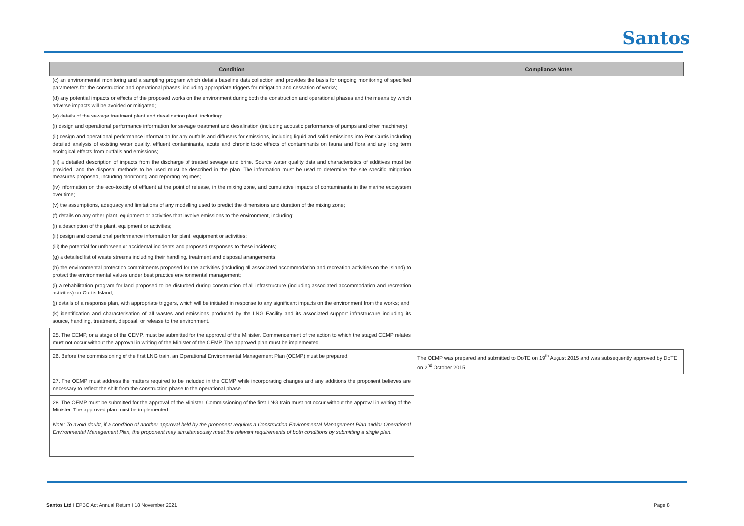Santos
| Condition | Compliance Notes |
| --- | --- |
| (c) an environmental monitoring and a sampling program which details baseline data collection and provides the basis for ongoing monitoring of specified parameters for the construction and operational phases, including appropriate triggers for mitigation and cessation of works; (d) any potential impacts or effects of the proposed works on the environment during both the construction and operational phases and the means by which adverse impacts will be avoided or mitigated; (e) details of the sewage treatment plant and desalination plant, including: (i) design and operational performance information for sewage treatment and desalination (including acoustic performance of pumps and other machinery); (ii) design and operational performance information for any outfalls and diffusers for emissions, including liquid and solid emissions into Port Curtis including detailed analysis of existing water quality, effluent contaminants, acute and chronic toxic effects of contaminants on fauna and flora and any long term ecological effects from outfalls and emissions; (iii) a detailed description of impacts from the discharge of treated sewage and brine. Source water quality data and characteristics of additives must be provided, and the disposal methods to be used must be described in the plan. The information must be used to determine the site specific mitigation measures proposed, including monitoring and reporting regimes; (iv) information on the eco-toxicity of effluent at the point of release, in the mixing zone, and cumulative impacts of contaminants in the marine ecosystem over time; (v) the assumptions, adequacy and limitations of any modelling used to predict the dimensions and duration of the mixing zone; (f) details on any other plant, equipment or activities that involve emissions to the environment, including: (i) a description of the plant, equipment or activities; (ii) design and operational performance information for plant, equipment or activities; (iii) the potential for unforseen or accidental incidents and proposed responses to these incidents; (g) a detailed list of waste streams including their handling, treatment and disposal arrangements; (h) the environmental protection commitments proposed for the activities (including all associated accommodation and recreation activities on the Island) to protect the environmental values under best practice environmental management; (i) a rehabilitation program for land proposed to be disturbed during construction of all infrastructure (including associated accommodation and recreation activities) on Curtis Island; (j) details of a response plan, with appropriate triggers, which will be initiated in response to any significant impacts on the environment from the works; and (k) identification and characterisation of all wastes and emissions produced by the LNG Facility and its associated support infrastructure including its source, handling, treatment, disposal, or release to the environment. | |
| 25. The CEMP, or a stage of the CEMP, must be submitted for the approval of the Minister. Commencement of the action to which the staged CEMP relates must not occur without the approval in writing of the Minister of the CEMP. The approved plan must be implemented. | |
| 26. Before the commissioning of the first LNG train, an Operational Environmental Management Plan (OEMP) must be prepared. | The OEMP was prepared and submitted to DoTE on 19<sup>th</sup> August 2015 and was subsequently approved by DoTE on 2<sup>nd</sup> October 2015. |
| 27. The OEMP must address the matters required to be included in the CEMP while incorporating changes and any additions the proponent believes are necessary to reflect the shift from the construction phase to the operational phase. | |
| 28. The OEMP must be submitted for the approval of the Minister. Commissioning of the first LNG train must not occur without the approval in writing of the Minister. The approved plan must be implemented. Note: To avoid doubt, if a condition of another approval held by the proponent requires a Construction Environmental Management Plan and/or Operational Environmental Management Plan, the proponent may simultaneously meet the relevant requirements of both conditions by submitting a single plan. | |
Santos Ltd I EPBC Act Annual Return I 18 November 2021
Page 8